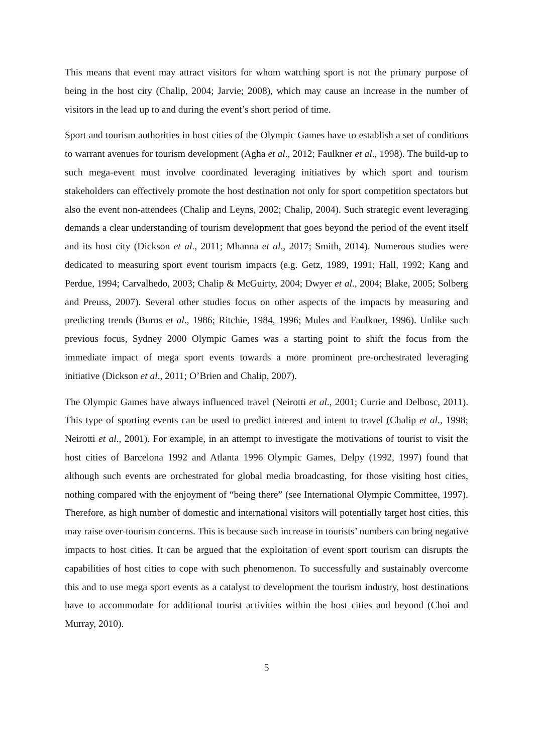This means that event may attract visitors for whom watching sport is not the primary purpose of being in the host city (Chalip, 2004; Jarvie; 2008), which may cause an increase in the number of visitors in the lead up to and during the event’s short period of time.
Sport and tourism authorities in host cities of the Olympic Games have to establish a set of conditions to warrant avenues for tourism development (Agha et al., 2012; Faulkner et al., 1998). The build-up to such mega-event must involve coordinated leveraging initiatives by which sport and tourism stakeholders can effectively promote the host destination not only for sport competition spectators but also the event non-attendees (Chalip and Leyns, 2002; Chalip, 2004). Such strategic event leveraging demands a clear understanding of tourism development that goes beyond the period of the event itself and its host city (Dickson et al., 2011; Mhanna et al., 2017; Smith, 2014). Numerous studies were dedicated to measuring sport event tourism impacts (e.g. Getz, 1989, 1991; Hall, 1992; Kang and Perdue, 1994; Carvalhedo, 2003; Chalip & McGuirty, 2004; Dwyer et al., 2004; Blake, 2005; Solberg and Preuss, 2007). Several other studies focus on other aspects of the impacts by measuring and predicting trends (Burns et al., 1986; Ritchie, 1984, 1996; Mules and Faulkner, 1996). Unlike such previous focus, Sydney 2000 Olympic Games was a starting point to shift the focus from the immediate impact of mega sport events towards a more prominent pre-orchestrated leveraging initiative (Dickson et al., 2011; O’Brien and Chalip, 2007).
The Olympic Games have always influenced travel (Neirotti et al., 2001; Currie and Delbosc, 2011). This type of sporting events can be used to predict interest and intent to travel (Chalip et al., 1998; Neirotti et al., 2001). For example, in an attempt to investigate the motivations of tourist to visit the host cities of Barcelona 1992 and Atlanta 1996 Olympic Games, Delpy (1992, 1997) found that although such events are orchestrated for global media broadcasting, for those visiting host cities, nothing compared with the enjoyment of “being there” (see International Olympic Committee, 1997). Therefore, as high number of domestic and international visitors will potentially target host cities, this may raise over-tourism concerns. This is because such increase in tourists’ numbers can bring negative impacts to host cities. It can be argued that the exploitation of event sport tourism can disrupts the capabilities of host cities to cope with such phenomenon. To successfully and sustainably overcome this and to use mega sport events as a catalyst to development the tourism industry, host destinations have to accommodate for additional tourist activities within the host cities and beyond (Choi and Murray, 2010).
5